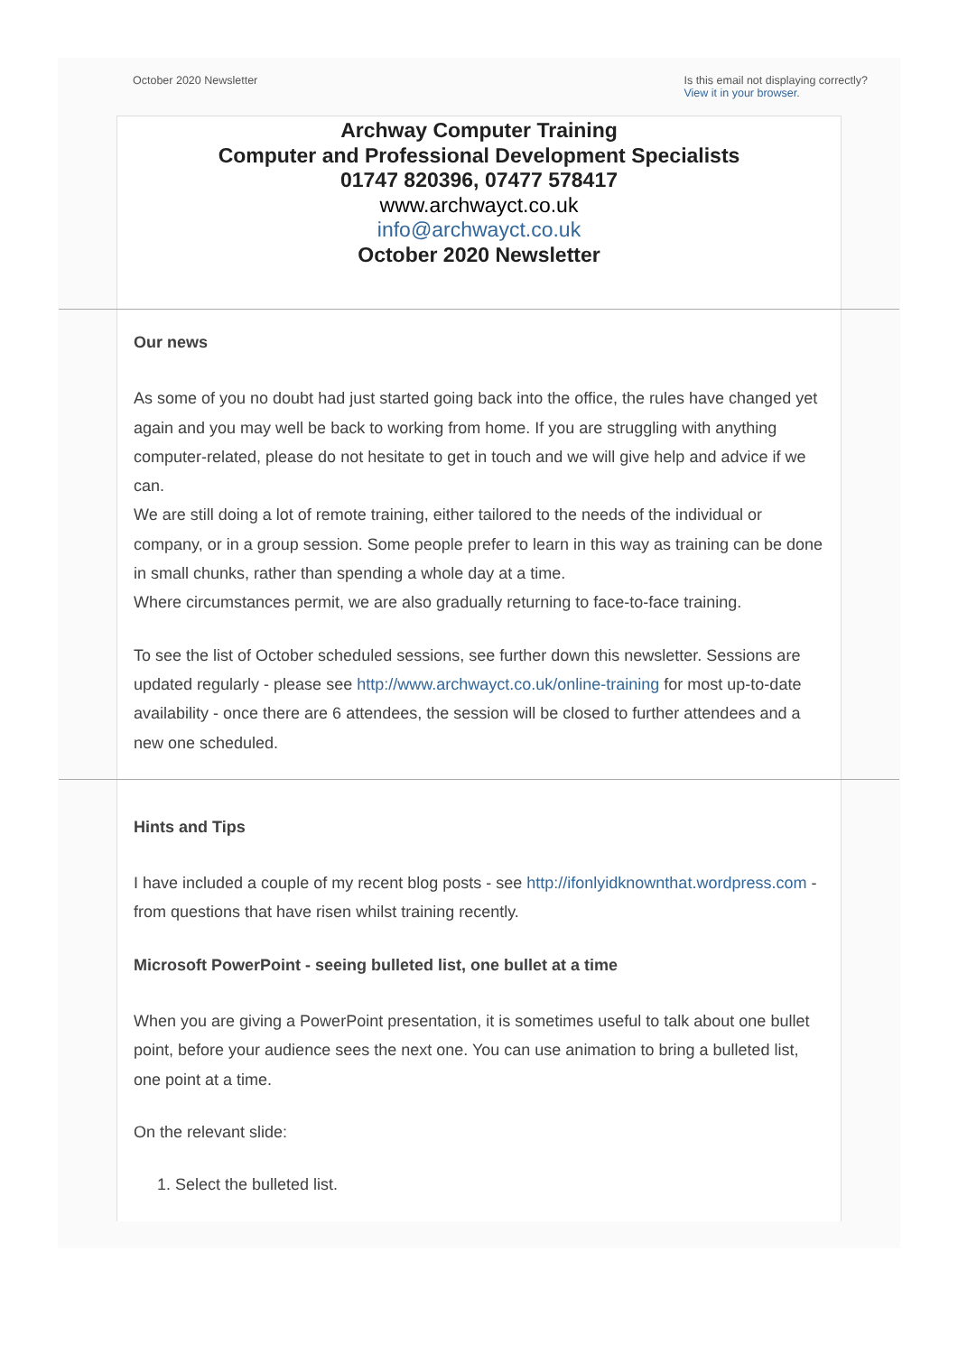October 2020 Newsletter Is this email not displaying correctly?
View it in your browser.
Archway Computer Training
Computer and Professional Development Specialists
01747 820396, 07477 578417
www.archwayct.co.uk
info@archwayct.co.uk
October 2020 Newsletter
Our news
As some of you no doubt had just started going back into the office, the rules have changed yet again and you may well be back to working from home. If you are struggling with anything computer-related, please do not hesitate to get in touch and we will give help and advice if we can.
We are still doing a lot of remote training, either tailored to the needs of the individual or company, or in a group session. Some people prefer to learn in this way as training can be done in small chunks, rather than spending a whole day at a time.
Where circumstances permit, we are also gradually returning to face-to-face training.
To see the list of October scheduled sessions, see further down this newsletter. Sessions are updated regularly - please see http://www.archwayct.co.uk/online-training for most up-to-date availability - once there are 6 attendees, the session will be closed to further attendees and a new one scheduled.
Hints and Tips
I have included a couple of my recent blog posts - see http://ifonlyidknownthat.wordpress.com - from questions that have risen whilst training recently.
Microsoft PowerPoint - seeing bulleted list, one bullet at a time
When you are giving a PowerPoint presentation, it is sometimes useful to talk about one bullet point, before your audience sees the next one. You can use animation to bring a bulleted list, one point at a time.
On the relevant slide:
1. Select the bulleted list.